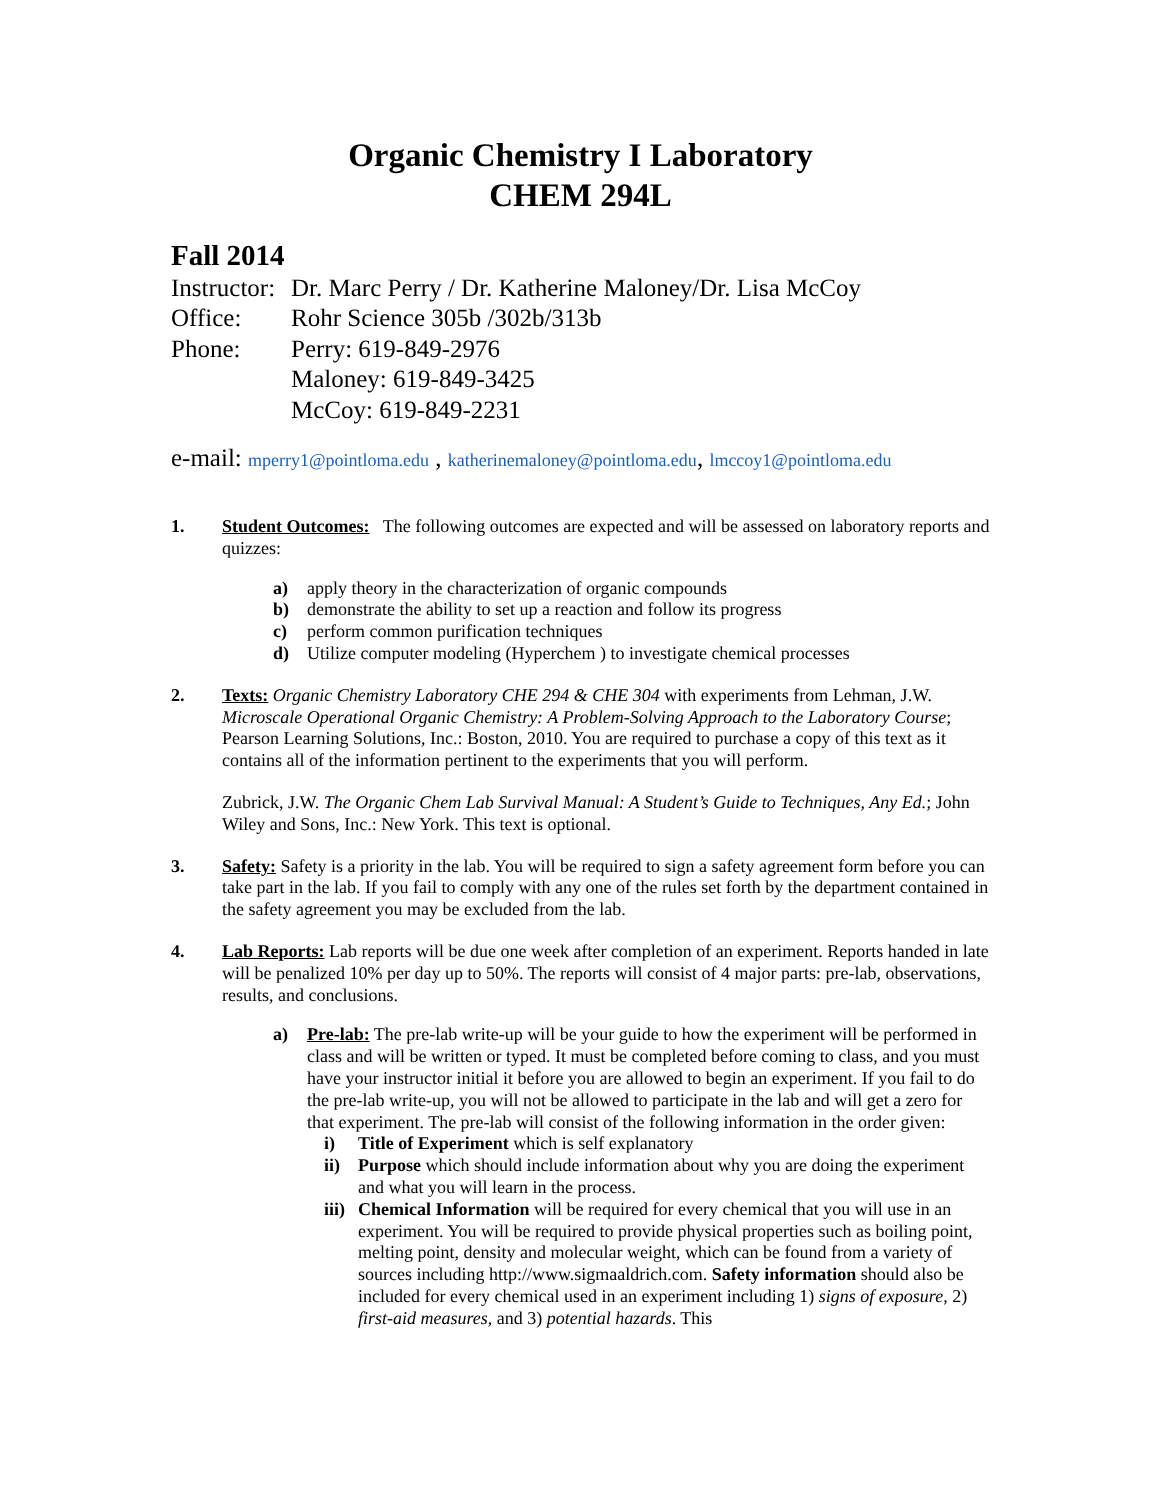Organic Chemistry I Laboratory
CHEM 294L
Fall 2014
Instructor: Dr. Marc Perry / Dr. Katherine Maloney/Dr. Lisa McCoy
Office: Rohr Science 305b /302b/313b
Phone: Perry: 619-849-2976
Maloney: 619-849-3425
McCoy: 619-849-2231
e-mail: mperry1@pointloma.edu , katherinemaloney@pointloma.edu, lmccoy1@pointloma.edu
1. Student Outcomes: The following outcomes are expected and will be assessed on laboratory reports and quizzes:
a) apply theory in the characterization of organic compounds
b) demonstrate the ability to set up a reaction and follow its progress
c) perform common purification techniques
d) Utilize computer modeling (Hyperchem ) to investigate chemical processes
2. Texts: Organic Chemistry Laboratory CHE 294 & CHE 304 with experiments from Lehman, J.W. Microscale Operational Organic Chemistry: A Problem-Solving Approach to the Laboratory Course; Pearson Learning Solutions, Inc.: Boston, 2010. You are required to purchase a copy of this text as it contains all of the information pertinent to the experiments that you will perform.
Zubrick, J.W. The Organic Chem Lab Survival Manual: A Student’s Guide to Techniques, Any Ed.; John Wiley and Sons, Inc.: New York. This text is optional.
3. Safety: Safety is a priority in the lab. You will be required to sign a safety agreement form before you can take part in the lab. If you fail to comply with any one of the rules set forth by the department contained in the safety agreement you may be excluded from the lab.
4. Lab Reports: Lab reports will be due one week after completion of an experiment. Reports handed in late will be penalized 10% per day up to 50%. The reports will consist of 4 major parts: pre-lab, observations, results, and conclusions.
a) Pre-lab: The pre-lab write-up will be your guide to how the experiment will be performed in class and will be written or typed. It must be completed before coming to class, and you must have your instructor initial it before you are allowed to begin an experiment. If you fail to do the pre-lab write-up, you will not be allowed to participate in the lab and will get a zero for that experiment. The pre-lab will consist of the following information in the order given:
i) Title of Experiment which is self explanatory
ii) Purpose which should include information about why you are doing the experiment and what you will learn in the process.
iii) Chemical Information will be required for every chemical that you will use in an experiment. You will be required to provide physical properties such as boiling point, melting point, density and molecular weight, which can be found from a variety of sources including http://www.sigmaaldrich.com. Safety information should also be included for every chemical used in an experiment including 1) signs of exposure, 2) first-aid measures, and 3) potential hazards. This